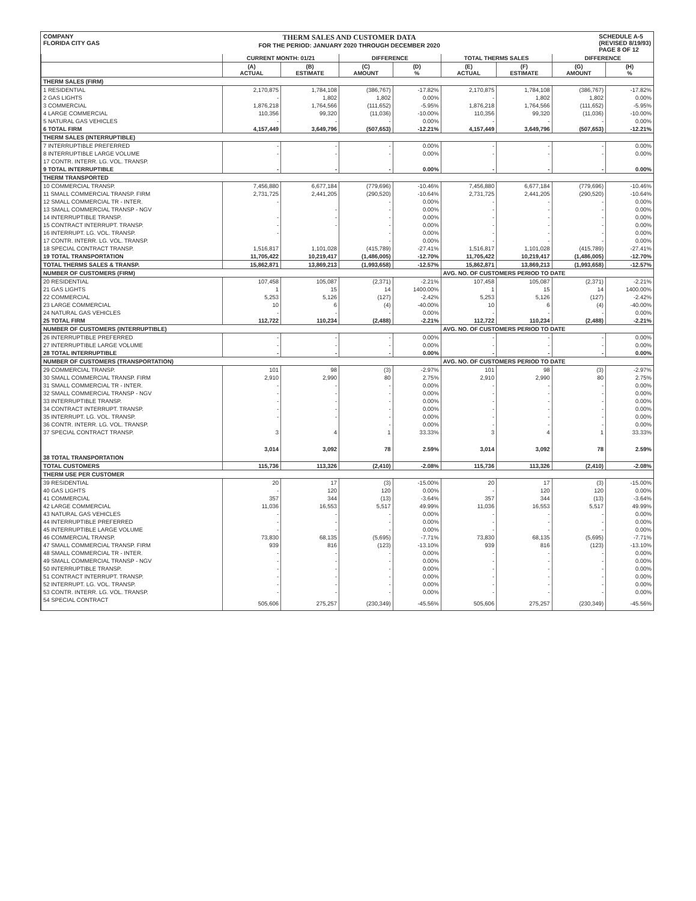COMPANY
FLORIDA CITY GAS
THERM SALES AND CUSTOMER DATA
FOR THE PERIOD: JANUARY 2020 THROUGH DECEMBER 2020
SCHEDULE A-5
(REVISED 8/19/93)
PAGE 8 OF 12
| | CURRENT MONTH: 01/21 | | DIFFERENCE | | TOTAL THERMS SALES | | DIFFERENCE | |
| --- | --- | --- | --- | --- | --- | --- | --- | --- |
| | (A) ACTUAL | (B) ESTIMATE | (C) AMOUNT | (D) % | (E) ACTUAL | (F) ESTIMATE | (G) AMOUNT | (H) % |
| THERM SALES (FIRM) | | | | | | | | |
| 1 RESIDENTIAL | 2,170,875 | 1,784,108 | (386,767) | -17.82% | 2,170,875 | 1,784,108 | (386,767) | -17.82% |
| 2 GAS LIGHTS | - | 1,802 | 1,802 | 0.00% | - | 1,802 | 1,802 | 0.00% |
| 3 COMMERCIAL | 1,876,218 | 1,764,566 | (111,652) | -5.95% | 1,876,218 | 1,764,566 | (111,652) | -5.95% |
| 4 LARGE COMMERCIAL | 110,356 | 99,320 | (11,036) | -10.00% | 110,356 | 99,320 | (11,036) | -10.00% |
| 5 NATURAL GAS VEHICLES | - | - | - | 0.00% | - | - | - | 0.00% |
| 6 TOTAL FIRM | 4,157,449 | 3,649,796 | (507,653) | -12.21% | 4,157,449 | 3,649,796 | (507,653) | -12.21% |
| THERM SALES (INTERRUPTIBLE) | | | | | | | | |
| 7 INTERRUPTIBLE PREFERRED | - | - | - | 0.00% | - | - | - | 0.00% |
| 8 INTERRUPTIBLE LARGE VOLUME | - | - | - | 0.00% | - | - | - | 0.00% |
| 17 CONTR. INTERR. LG. VOL. TRANSP. | | | | | | | | |
| 9 TOTAL INTERRUPTIBLE | - | - | - | 0.00% | - | - | - | 0.00% |
| THERM TRANSPORTED | | | | | | | | |
| 10 COMMERCIAL TRANSP. | 7,456,880 | 6,677,184 | (779,696) | -10.46% | 7,456,880 | 6,677,184 | (779,696) | -10.46% |
| 11 SMALL COMMERCIAL TRANSP. FIRM | 2,731,725 | 2,441,205 | (290,520) | -10.64% | 2,731,725 | 2,441,205 | (290,520) | -10.64% |
| 12 SMALL COMMERCIAL TR - INTER. | - | | - | 0.00% | - | - | - | 0.00% |
| 13 SMALL COMMERCIAL TRANSP - NGV | | - | - | 0.00% | - | - | - | 0.00% |
| 14 INTERRUPTIBLE TRANSP. | - | - | - | 0.00% | - | - | - | 0.00% |
| 15 CONTRACT INTERRUPT. TRANSP. | - | - | - | 0.00% | - | - | - | 0.00% |
| 16 INTERRUPT. LG. VOL. TRANSP. | - | | - | 0.00% | - | - | - | 0.00% |
| 17 CONTR. INTERR. LG. VOL. TRANSP. | | | - | 0.00% | - | - | - | 0.00% |
| 18 SPECIAL CONTRACT TRANSP. | 1,516,817 | 1,101,028 | (415,789) | -27.41% | 1,516,817 | 1,101,028 | (415,789) | -27.41% |
| 19 TOTAL TRANSPORTATION | 11,705,422 | 10,219,417 | (1,486,005) | -12.70% | 11,705,422 | 10,219,417 | (1,486,005) | -12.70% |
| TOTAL THERMS SALES & TRANSP. | 15,862,871 | 13,869,213 | (1,993,658) | -12.57% | 15,862,871 | 13,869,213 | (1,993,658) | -12.57% |
| NUMBER OF CUSTOMERS (FIRM) | | | | | AVG. NO. OF CUSTOMERS PERIOD TO DATE | | | |
| 20 RESIDENTIAL | 107,458 | 105,087 | (2,371) | -2.21% | 107,458 | 105,087 | (2,371) | -2.21% |
| 21 GAS LIGHTS | 1 | 15 | 14 | 1400.00% | 1 | 15 | 14 | 1400.00% |
| 22 COMMERCIAL | 5,253 | 5,126 | (127) | -2.42% | 5,253 | 5,126 | (127) | -2.42% |
| 23 LARGE COMMERCIAL | 10 | 6 | (4) | -40.00% | 10 | 6 | (4) | -40.00% |
| 24 NATURAL GAS VEHICLES | - | - | - | 0.00% | - | - | - | 0.00% |
| 25 TOTAL FIRM | 112,722 | 110,234 | (2,488) | -2.21% | 112,722 | 110,234 | (2,488) | -2.21% |
| NUMBER OF CUSTOMERS (INTERRUPTIBLE) | | | | | AVG. NO. OF CUSTOMERS PERIOD TO DATE | | | |
| 26 INTERRUPTIBLE PREFERRED | - | - | - | 0.00% | - | - | - | 0.00% |
| 27 INTERRUPTIBLE LARGE VOLUME | - | - | - | 0.00% | - | - | - | 0.00% |
| 28 TOTAL INTERRUPTIBLE | - | - | - | 0.00% | - | - | - | 0.00% |
| NUMBER OF CUSTOMERS (TRANSPORTATION) | | | | | AVG. NO. OF CUSTOMERS PERIOD TO DATE | | | |
| 29 COMMERCIAL TRANSP. | 101 | 98 | (3) | -2.97% | 101 | 98 | (3) | -2.97% |
| 30 SMALL COMMERCIAL TRANSP. FIRM | 2,910 | 2,990 | 80 | 2.75% | 2,910 | 2,990 | 80 | 2.75% |
| 31 SMALL COMMERCIAL TR - INTER. | - | - | - | 0.00% | - | - | - | 0.00% |
| 32 SMALL COMMERCIAL TRANSP - NGV | - | - | - | 0.00% | - | - | - | 0.00% |
| 33 INTERRUPTIBLE TRANSP. | - | - | - | 0.00% | - | - | - | 0.00% |
| 34 CONTRACT INTERRUPT. TRANSP. | - | - | - | 0.00% | - | - | - | 0.00% |
| 35 INTERRUPT. LG. VOL. TRANSP. | - | - | - | 0.00% | - | - | - | 0.00% |
| 36 CONTR. INTERR. LG. VOL. TRANSP. | | | - | 0.00% | - | - | - | 0.00% |
| 37 SPECIAL CONTRACT TRANSP. | 3 | 4 | 1 | 33.33% | 3 | 4 | 1 | 33.33% |
| 38 TOTAL TRANSPORTATION | 3,014 | 3,092 | 78 | 2.59% | 3,014 | 3,092 | 78 | 2.59% |
| TOTAL CUSTOMERS | 115,736 | 113,326 | (2,410) | -2.08% | 115,736 | 113,326 | (2,410) | -2.08% |
| THERM USE PER CUSTOMER | | | | | | | | |
| 39 RESIDENTIAL | 20 | 17 | (3) | -15.00% | 20 | 17 | (3) | -15.00% |
| 40 GAS LIGHTS | - | 120 | 120 | 0.00% | - | 120 | 120 | 0.00% |
| 41 COMMERCIAL | 357 | 344 | (13) | -3.64% | 357 | 344 | (13) | -3.64% |
| 42 LARGE COMMERCIAL | 11,036 | 16,553 | 5,517 | 49.99% | 11,036 | 16,553 | 5,517 | 49.99% |
| 43 NATURAL GAS VEHICLES | - | - | - | 0.00% | - | - | - | 0.00% |
| 44 INTERRUPTIBLE PREFERRED | - | - | - | 0.00% | - | - | - | 0.00% |
| 45 INTERRUPTIBLE LARGE VOLUME | - | - | - | 0.00% | - | - | - | 0.00% |
| 46 COMMERCIAL TRANSP. | 73,830 | 68,135 | (5,695) | -7.71% | 73,830 | 68,135 | (5,695) | -7.71% |
| 47 SMALL COMMERCIAL TRANSP. FIRM | 939 | 816 | (123) | -13.10% | 939 | 816 | (123) | -13.10% |
| 48 SMALL COMMERCIAL TR - INTER. | - | - | - | 0.00% | - | - | - | 0.00% |
| 49 SMALL COMMERCIAL TRANSP - NGV | - | - | - | 0.00% | - | - | - | 0.00% |
| 50 INTERRUPTIBLE TRANSP. | - | - | - | 0.00% | - | - | - | 0.00% |
| 51 CONTRACT INTERRUPT. TRANSP. | - | - | - | 0.00% | - | - | - | 0.00% |
| 52 INTERRUPT. LG. VOL. TRANSP. | - | - | - | 0.00% | - | - | - | 0.00% |
| 53 CONTR. INTERR. LG. VOL. TRANSP. | - | - | - | 0.00% | - | - | - | 0.00% |
| 54 SPECIAL CONTRACT | 505,606 | 275,257 | (230,349) | -45.56% | 505,606 | 275,257 | (230,349) | -45.56% |